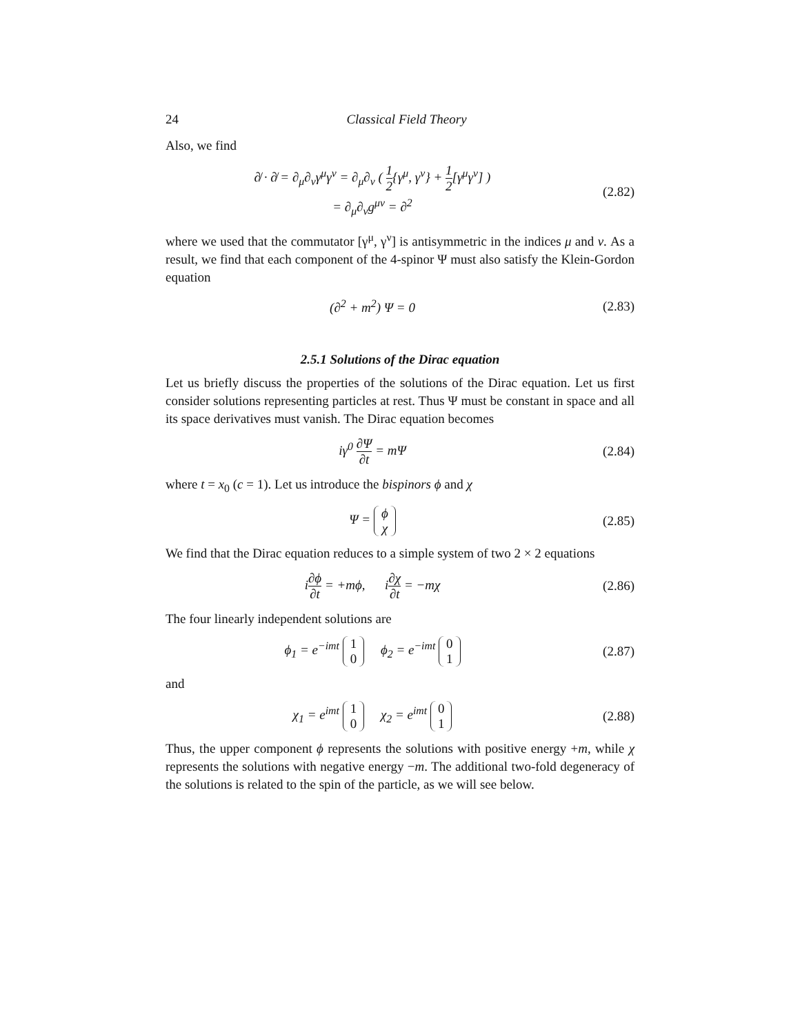24 Classical Field Theory
Also, we find
∂̸ · ∂̸ = ∂<sub>μ</sub>∂<sub>ν</sub>γ<sup>μ</sup>γ<sup>ν</sup> = ∂<sub>μ</sub>∂<sub>ν</sub> ( 1 2{γ<sup>μ</sup>, γ<sup>ν</sup>} + 1 2[γ<sup>μ</sup>γ<sup>ν</sup>] )
= ∂<sub>μ</sub>∂<sub>ν</sub>g<sup>μν</sup> = ∂<sup>2</sup>
(2.82)
where we used that the commutator [γ<sup>μ</sup>, γ<sup>ν</sup>] is antisymmetric in the indices μ and ν. As a result, we find that each component of the 4-spinor Ψ must also satisfy the Klein-Gordon equation
(∂<sup>2</sup> + m<sup>2</sup>) Ψ = 0 (2.83)
2.5.1 Solutions of the Dirac equation
Let us briefly discuss the properties of the solutions of the Dirac equation. Let us first consider solutions representing particles at rest. Thus Ψ must be constant in space and all its space derivatives must vanish. The Dirac equation becomes
iγ<sup>0</sup> ∂Ψ ∂t = mΨ (2.84)
where t = x<sub>0</sub> (c = 1). Let us introduce the bispinors ϕ and χ
Ψ = ϕ
χ
(2.85)
We find that the Dirac equation reduces to a simple system of two 2 × 2 equations
i∂ϕ ∂t = +mϕ, i∂χ ∂t = −mχ
(2.86)
The four linearly independent solutions are
ϕ<sub>1</sub> = e<sup>−imt</sup> 1
0 ϕ<sub>2</sub> = e<sup>−imt</sup> 0
1
(2.87)
and
χ<sub>1</sub> = e<sup>imt</sup> 1
0 χ<sub>2</sub> = e<sup>imt</sup> 0
1
(2.88)
Thus, the upper component ϕ represents the solutions with positive energy +m, while χ represents the solutions with negative energy −m. The additional two-fold degeneracy of the solutions is related to the spin of the particle, as we will see below.